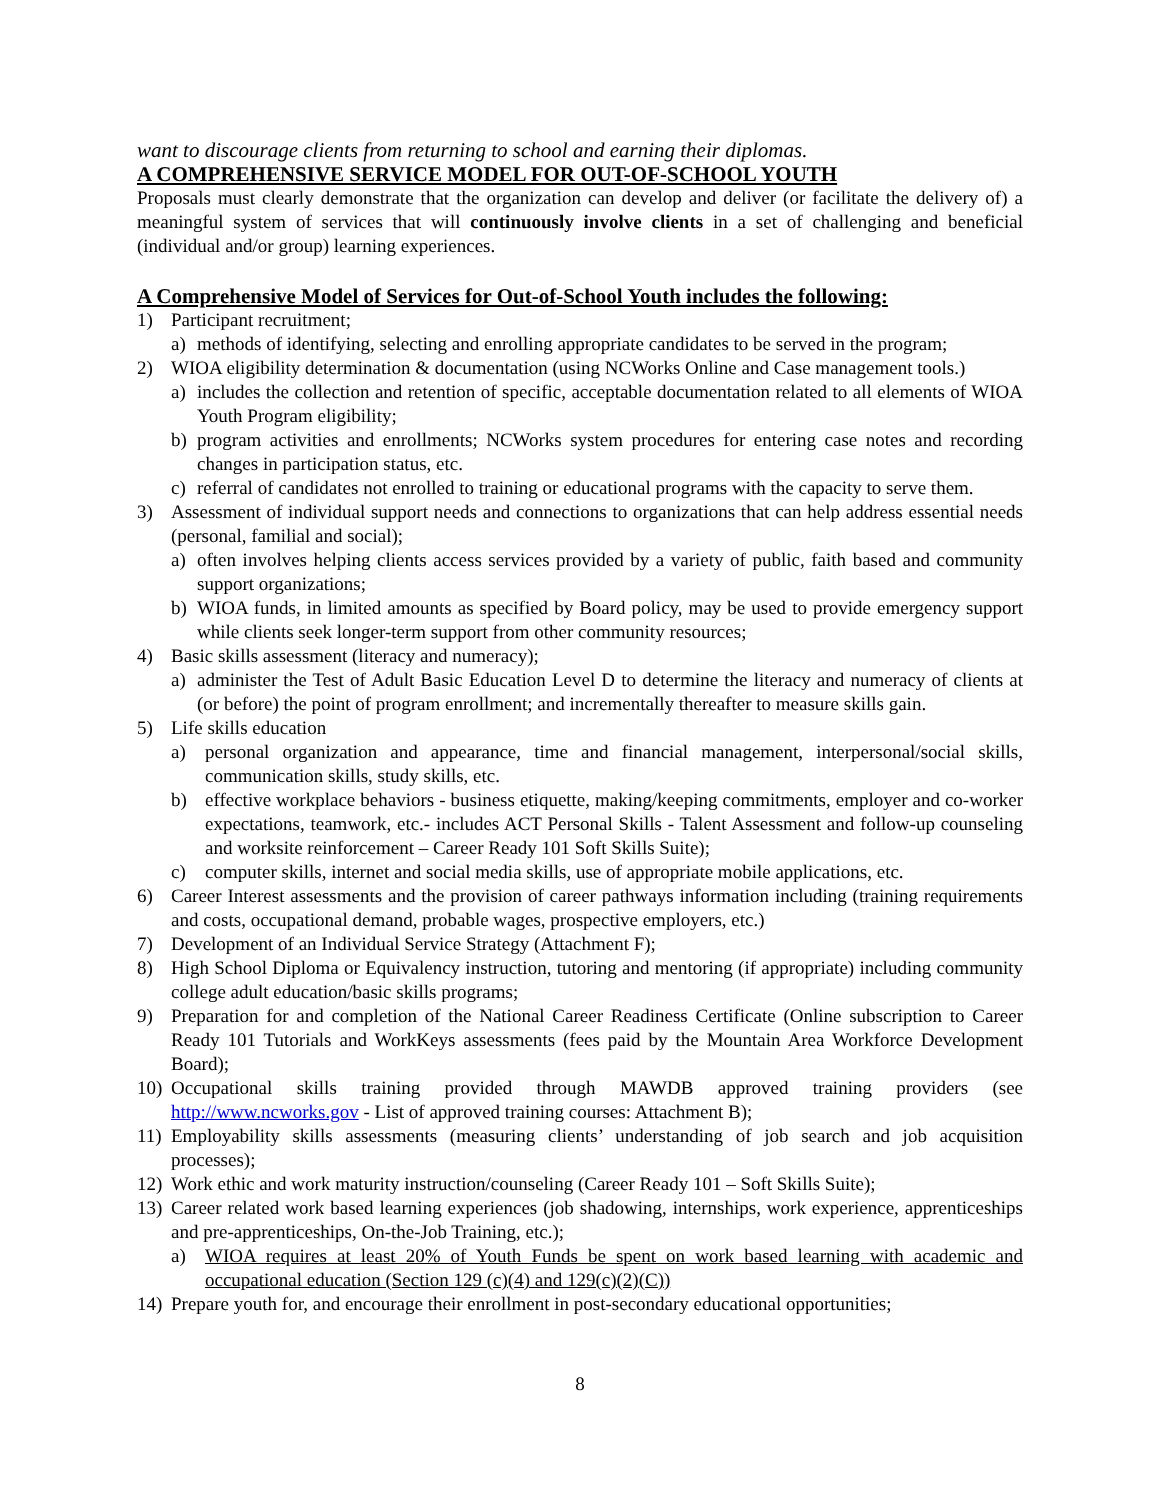want to discourage clients from returning to school and earning their diplomas.
A COMPREHENSIVE SERVICE MODEL FOR OUT-OF-SCHOOL YOUTH
Proposals must clearly demonstrate that the organization can develop and deliver (or facilitate the delivery of) a meaningful system of services that will continuously involve clients in a set of challenging and beneficial (individual and/or group) learning experiences.
A Comprehensive Model of Services for Out-of-School Youth includes the following:
1) Participant recruitment;
a) methods of identifying, selecting and enrolling appropriate candidates to be served in the program;
2) WIOA eligibility determination & documentation (using NCWorks Online and Case management tools.)
a) includes the collection and retention of specific, acceptable documentation related to all elements of WIOA Youth Program eligibility;
b) program activities and enrollments; NCWorks system procedures for entering case notes and recording changes in participation status, etc.
c) referral of candidates not enrolled to training or educational programs with the capacity to serve them.
3) Assessment of individual support needs and connections to organizations that can help address essential needs (personal, familial and social);
a) often involves helping clients access services provided by a variety of public, faith based and community support organizations;
b) WIOA funds, in limited amounts as specified by Board policy, may be used to provide emergency support while clients seek longer-term support from other community resources;
4) Basic skills assessment (literacy and numeracy);
a) administer the Test of Adult Basic Education Level D to determine the literacy and numeracy of clients at (or before) the point of program enrollment; and incrementally thereafter to measure skills gain.
5) Life skills education
a) personal organization and appearance, time and financial management, interpersonal/social skills, communication skills, study skills, etc.
b) effective workplace behaviors - business etiquette, making/keeping commitments, employer and co-worker expectations, teamwork, etc.- includes ACT Personal Skills - Talent Assessment and follow-up counseling and worksite reinforcement – Career Ready 101 Soft Skills Suite);
c) computer skills, internet and social media skills, use of appropriate mobile applications, etc.
6) Career Interest assessments and the provision of career pathways information including (training requirements and costs, occupational demand, probable wages, prospective employers, etc.)
7) Development of an Individual Service Strategy (Attachment F);
8) High School Diploma or Equivalency instruction, tutoring and mentoring (if appropriate) including community college adult education/basic skills programs;
9) Preparation for and completion of the National Career Readiness Certificate (Online subscription to Career Ready 101 Tutorials and WorkKeys assessments (fees paid by the Mountain Area Workforce Development Board);
10) Occupational skills training provided through MAWDB approved training providers (see http://www.ncworks.gov - List of approved training courses: Attachment B);
11) Employability skills assessments (measuring clients’ understanding of job search and job acquisition processes);
12) Work ethic and work maturity instruction/counseling (Career Ready 101 – Soft Skills Suite);
13) Career related work based learning experiences (job shadowing, internships, work experience, apprenticeships and pre-apprenticeships, On-the-Job Training, etc.);
a) WIOA requires at least 20% of Youth Funds be spent on work based learning with academic and occupational education (Section 129 (c)(4) and 129(c)(2)(C))
14) Prepare youth for, and encourage their enrollment in post-secondary educational opportunities;
8